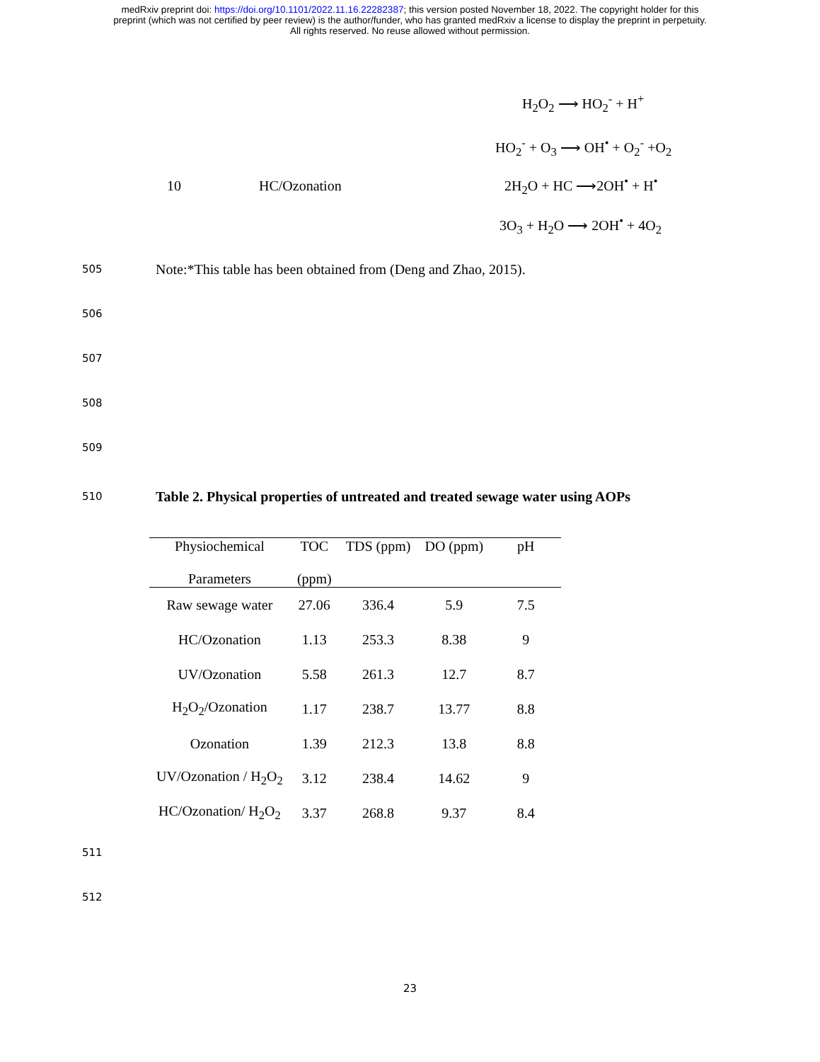medRxiv preprint doi: https://doi.org/10.1101/2022.11.16.22282387; this version posted November 18, 2022. The copyright holder for this
preprint (which was not certified by peer review) is the author/funder, who has granted medRxiv a license to display the preprint in perpetuity.
All rights reserved. No reuse allowed without permission.
H<sub>2</sub>O<sub>2</sub> ⟶ HO<sub>2</sub><sup>-</sup> + H<sup>+</sup>
HO<sub>2</sub><sup>-</sup> + O<sub>3</sub> ⟶ OH<sup>•</sup> + O<sub>2</sub><sup>-</sup> +O<sub>2</sub>
10 HC/Ozonation 2H<sub>2</sub>O + HC ⟶2OH<sup>•</sup> + H<sup>•</sup>
3O<sub>3</sub> + H<sub>2</sub>O ⟶ 2OH<sup>•</sup> + 4O<sub>2</sub>
505 Note:*This table has been obtained from (Deng and Zhao, 2015).
506
507
508
509
510 Table 2. Physical properties of untreated and treated sewage water using AOPs
| Physiochemical Parameters | TOC (ppm) | TDS (ppm) | DO (ppm) | pH |
| --- | --- | --- | --- | --- |
| Raw sewage water | 27.06 | 336.4 | 5.9 | 7.5 |
| HC/Ozonation | 1.13 | 253.3 | 8.38 | 9 |
| UV/Ozonation | 5.58 | 261.3 | 12.7 | 8.7 |
| H<sub>2</sub>O<sub>2</sub>/Ozonation | 1.17 | 238.7 | 13.77 | 8.8 |
| Ozonation | 1.39 | 212.3 | 13.8 | 8.8 |
| UV/Ozonation / H<sub>2</sub>O<sub>2</sub> | 3.12 | 238.4 | 14.62 | 9 |
| HC/Ozonation/ H<sub>2</sub>O<sub>2</sub> | 3.37 | 268.8 | 9.37 | 8.4 |
511
512
23